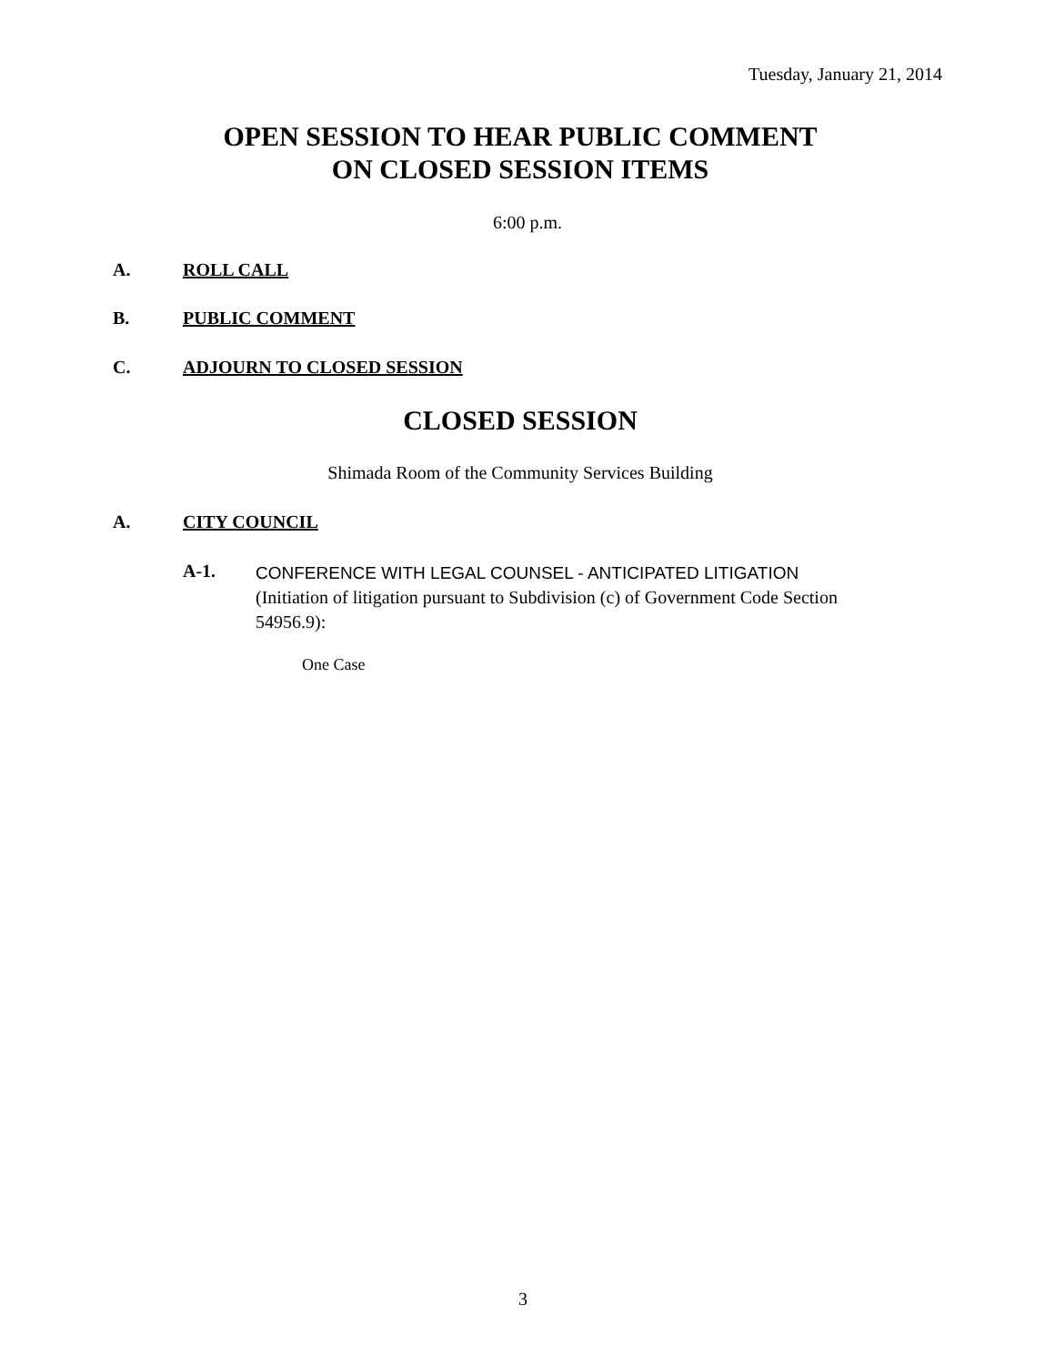Tuesday, January 21, 2014
OPEN SESSION TO HEAR PUBLIC COMMENT
ON CLOSED SESSION ITEMS
6:00 p.m.
A. ROLL CALL
B. PUBLIC COMMENT
C. ADJOURN TO CLOSED SESSION
CLOSED SESSION
Shimada Room of the Community Services Building
A. CITY COUNCIL
A-1.
CONFERENCE WITH LEGAL COUNSEL - ANTICIPATED LITIGATION
(Initiation of litigation pursuant to Subdivision (c) of Government Code Section 54956.9):
One Case
3